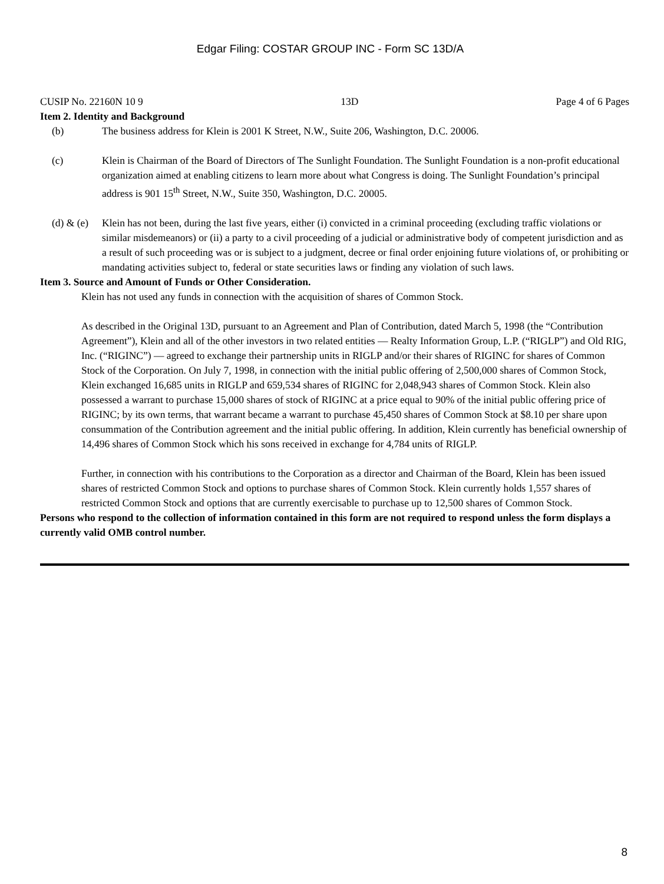Edgar Filing: COSTAR GROUP INC - Form SC 13D/A
CUSIP No. 22160N 10 9 13D Page 4 of 6 Pages
Item 2. Identity and Background
(b) The business address for Klein is 2001 K Street, N.W., Suite 206, Washington, D.C. 20006.
(c) Klein is Chairman of the Board of Directors of The Sunlight Foundation. The Sunlight Foundation is a non-profit educational organization aimed at enabling citizens to learn more about what Congress is doing. The Sunlight Foundation’s principal address is 901 15<sup>th</sup> Street, N.W., Suite 350, Washington, D.C. 20005.
(d) & (e) Klein has not been, during the last five years, either (i) convicted in a criminal proceeding (excluding traffic violations or similar misdemeanors) or (ii) a party to a civil proceeding of a judicial or administrative body of competent jurisdiction and as a result of such proceeding was or is subject to a judgment, decree or final order enjoining future violations of, or prohibiting or mandating activities subject to, federal or state securities laws or finding any violation of such laws.
Item 3. Source and Amount of Funds or Other Consideration.
Klein has not used any funds in connection with the acquisition of shares of Common Stock.
As described in the Original 13D, pursuant to an Agreement and Plan of Contribution, dated March 5, 1998 (the “Contribution Agreement”), Klein and all of the other investors in two related entities — Realty Information Group, L.P. (“RIGLP”) and Old RIG, Inc. (“RIGINC”) — agreed to exchange their partnership units in RIGLP and/or their shares of RIGINC for shares of Common Stock of the Corporation. On July 7, 1998, in connection with the initial public offering of 2,500,000 shares of Common Stock, Klein exchanged 16,685 units in RIGLP and 659,534 shares of RIGINC for 2,048,943 shares of Common Stock. Klein also possessed a warrant to purchase 15,000 shares of stock of RIGINC at a price equal to 90% of the initial public offering price of RIGINC; by its own terms, that warrant became a warrant to purchase 45,450 shares of Common Stock at $8.10 per share upon consummation of the Contribution agreement and the initial public offering. In addition, Klein currently has beneficial ownership of 14,496 shares of Common Stock which his sons received in exchange for 4,784 units of RIGLP.
Further, in connection with his contributions to the Corporation as a director and Chairman of the Board, Klein has been issued shares of restricted Common Stock and options to purchase shares of Common Stock. Klein currently holds 1,557 shares of restricted Common Stock and options that are currently exercisable to purchase up to 12,500 shares of Common Stock.
Persons who respond to the collection of information contained in this form are not required to respond unless the form displays a currently valid OMB control number.
8